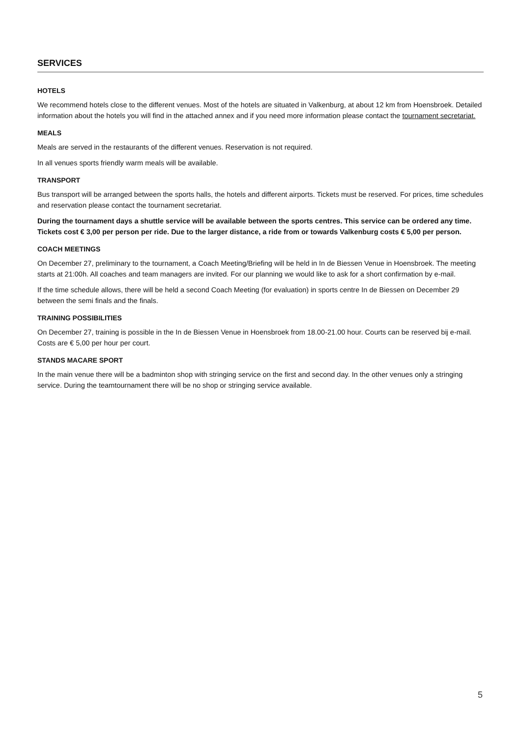SERVICES
HOTELS
We recommend hotels close to the different venues. Most of the hotels are situated in Valkenburg, at about 12 km from Hoensbroek. Detailed information about the hotels you will find in the attached annex and if you need more information please contact the tournament secretariat.
MEALS
Meals are served in the restaurants of the different venues. Reservation is not required.
In all venues sports friendly warm meals will be available.
TRANSPORT
Bus transport will be arranged between the sports halls, the hotels and different airports. Tickets must be reserved. For prices, time schedules and reservation please contact the tournament secretariat.
During the tournament days a shuttle service will be available between the sports centres. This service can be ordered any time. Tickets cost € 3,00 per person per ride. Due to the larger distance, a ride from or towards Valkenburg costs € 5,00 per person.
COACH MEETINGS
On December 27, preliminary to the tournament, a Coach Meeting/Briefing will be held in In de Biessen Venue in Hoensbroek. The meeting starts at 21:00h. All coaches and team managers are invited. For our planning we would like to ask for a short confirmation by e-mail.
If the time schedule allows, there will be held a second Coach Meeting (for evaluation) in sports centre In de Biessen on December 29 between the semi finals and the finals.
TRAINING POSSIBILITIES
On December 27, training is possible in the In de Biessen Venue in Hoensbroek from 18.00-21.00 hour. Courts can be reserved bij e-mail. Costs are € 5,00 per hour per court.
STANDS MACARE SPORT
In the main venue there will be a badminton shop with stringing service on the first and second day. In the other venues only a stringing service. During the teamtournament there will be no shop or stringing service available.
5